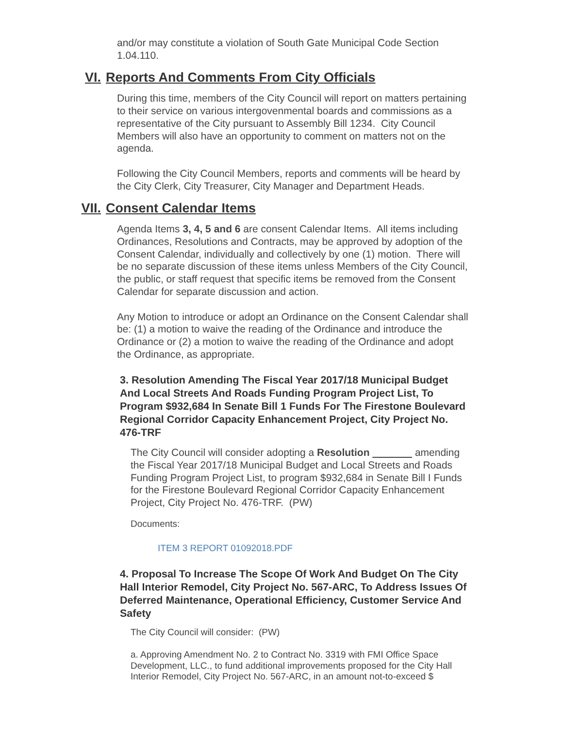and/or may constitute a violation of South Gate Municipal Code Section 1.04.110.
VI. Reports And Comments From City Officials
During this time, members of the City Council will report on matters pertaining to their service on various intergovenmental boards and commissions as a representative of the City pursuant to Assembly Bill 1234. City Council Members will also have an opportunity to comment on matters not on the agenda.
Following the City Council Members, reports and comments will be heard by the City Clerk, City Treasurer, City Manager and Department Heads.
VII. Consent Calendar Items
Agenda Items 3, 4, 5 and 6 are consent Calendar Items. All items including Ordinances, Resolutions and Contracts, may be approved by adoption of the Consent Calendar, individually and collectively by one (1) motion. There will be no separate discussion of these items unless Members of the City Council, the public, or staff request that specific items be removed from the Consent Calendar for separate discussion and action.
Any Motion to introduce or adopt an Ordinance on the Consent Calendar shall be: (1) a motion to waive the reading of the Ordinance and introduce the Ordinance or (2) a motion to waive the reading of the Ordinance and adopt the Ordinance, as appropriate.
3. Resolution Amending The Fiscal Year 2017/18 Municipal Budget And Local Streets And Roads Funding Program Project List, To Program $932,684 In Senate Bill 1 Funds For The Firestone Boulevard Regional Corridor Capacity Enhancement Project, City Project No. 476-TRF
The City Council will consider adopting a Resolution amending the Fiscal Year 2017/18 Municipal Budget and Local Streets and Roads Funding Program Project List, to program $932,684 in Senate Bill I Funds for the Firestone Boulevard Regional Corridor Capacity Enhancement Project, City Project No. 476-TRF. (PW)
Documents:
ITEM 3 REPORT 01092018.PDF
4. Proposal To Increase The Scope Of Work And Budget On The City Hall Interior Remodel, City Project No. 567-ARC, To Address Issues Of Deferred Maintenance, Operational Efficiency, Customer Service And Safety
The City Council will consider: (PW)
a. Approving Amendment No. 2 to Contract No. 3319 with FMI Office Space Development, LLC., to fund additional improvements proposed for the City Hall Interior Remodel, City Project No. 567-ARC, in an amount not-to-exceed $